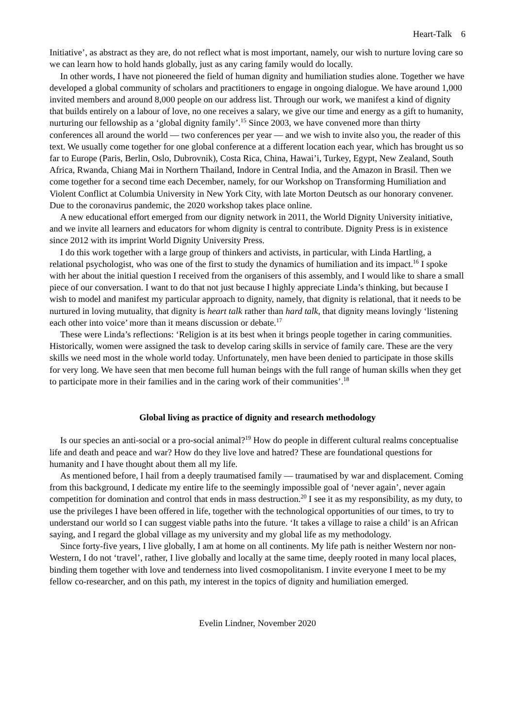Heart-Talk 6
Initiative’, as abstract as they are, do not reflect what is most important, namely, our wish to nurture loving care so we can learn how to hold hands globally, just as any caring family would do locally.
In other words, I have not pioneered the field of human dignity and humiliation studies alone. Together we have developed a global community of scholars and practitioners to engage in ongoing dialogue. We have around 1,000 invited members and around 8,000 people on our address list. Through our work, we manifest a kind of dignity that builds entirely on a labour of love, no one receives a salary, we give our time and energy as a gift to humanity, nurturing our fellowship as a ‘global dignity family’.<sup>15</sup> Since 2003, we have convened more than thirty conferences all around the world — two conferences per year — and we wish to invite also you, the reader of this text. We usually come together for one global conference at a different location each year, which has brought us so far to Europe (Paris, Berlin, Oslo, Dubrovnik), Costa Rica, China, Hawai’i, Turkey, Egypt, New Zealand, South Africa, Rwanda, Chiang Mai in Northern Thailand, Indore in Central India, and the Amazon in Brasil. Then we come together for a second time each December, namely, for our Workshop on Transforming Humiliation and Violent Conflict at Columbia University in New York City, with late Morton Deutsch as our honorary convener. Due to the coronavirus pandemic, the 2020 workshop takes place online.
A new educational effort emerged from our dignity network in 2011, the World Dignity University initiative, and we invite all learners and educators for whom dignity is central to contribute. Dignity Press is in existence since 2012 with its imprint World Dignity University Press.
I do this work together with a large group of thinkers and activists, in particular, with Linda Hartling, a relational psychologist, who was one of the first to study the dynamics of humiliation and its impact.<sup>16</sup> I spoke with her about the initial question I received from the organisers of this assembly, and I would like to share a small piece of our conversation. I want to do that not just because I highly appreciate Linda’s thinking, but because I wish to model and manifest my particular approach to dignity, namely, that dignity is relational, that it needs to be nurtured in loving mutuality, that dignity is heart talk rather than hard talk, that dignity means lovingly ‘listening each other into voice’ more than it means discussion or debate.<sup>17</sup>
These were Linda’s reflections: ‘Religion is at its best when it brings people together in caring communities. Historically, women were assigned the task to develop caring skills in service of family care. These are the very skills we need most in the whole world today. Unfortunately, men have been denied to participate in those skills for very long. We have seen that men become full human beings with the full range of human skills when they get to participate more in their families and in the caring work of their communities’.<sup>18</sup>
Global living as practice of dignity and research methodology
Is our species an anti-social or a pro-social animal?<sup>19</sup> How do people in different cultural realms conceptualise life and death and peace and war? How do they live love and hatred? These are foundational questions for humanity and I have thought about them all my life.
As mentioned before, I hail from a deeply traumatised family — traumatised by war and displacement. Coming from this background, I dedicate my entire life to the seemingly impossible goal of ‘never again’, never again competition for domination and control that ends in mass destruction.<sup>20</sup> I see it as my responsibility, as my duty, to use the privileges I have been offered in life, together with the technological opportunities of our times, to try to understand our world so I can suggest viable paths into the future. ‘It takes a village to raise a child’ is an African saying, and I regard the global village as my university and my global life as my methodology.
Since forty-five years, I live globally, I am at home on all continents. My life path is neither Western nor non-Western, I do not ‘travel’, rather, I live globally and locally at the same time, deeply rooted in many local places, binding them together with love and tenderness into lived cosmopolitanism. I invite everyone I meet to be my fellow co-researcher, and on this path, my interest in the topics of dignity and humiliation emerged.
Evelin Lindner, November 2020